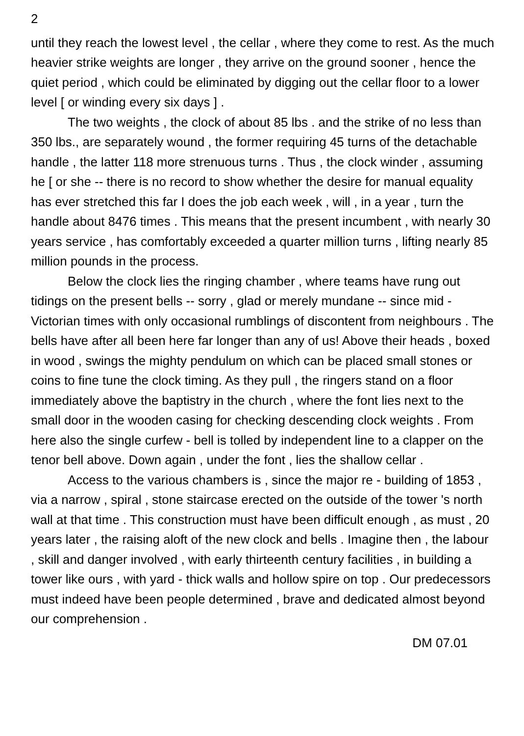2
until they reach the lowest level , the cellar , where they come to rest. As the much heavier strike weights are longer , they arrive on the ground sooner , hence the quiet period , which could be eliminated by digging out the cellar floor to a lower level [ or winding every six days ] .
The two weights , the clock of about 85 lbs . and the strike of no less than 350 lbs., are separately wound , the former requiring 45 turns of the detachable handle , the latter 118 more strenuous turns . Thus , the clock winder , assuming he [ or she -- there is no record to show whether the desire for manual equality has ever stretched this far I does the job each week , will , in a year , turn the handle about 8476 times . This means that the present incumbent , with nearly 30 years service , has comfortably exceeded a quarter million turns , lifting nearly 85 million pounds in the process.
Below the clock lies the ringing chamber , where teams have rung out tidings on the present bells -- sorry , glad or merely mundane -- since mid - Victorian times with only occasional rumblings of discontent from neighbours . The bells have after all been here far longer than any of us! Above their heads , boxed in wood , swings the mighty pendulum on which can be placed small stones or coins to fine tune the clock timing. As they pull , the ringers stand on a floor immediately above the baptistry in the church , where the font lies next to the small door in the wooden casing for checking descending clock weights . From here also the single curfew - bell is tolled by independent line to a clapper on the tenor bell above. Down again , under the font , lies the shallow cellar .
Access to the various chambers is , since the major re - building of 1853 , via a narrow , spiral , stone staircase erected on the outside of the tower 's north wall at that time . This construction must have been difficult enough , as must , 20 years later , the raising aloft of the new clock and bells . Imagine then , the labour , skill and danger involved , with early thirteenth century facilities , in building a tower like ours , with yard - thick walls and hollow spire on top . Our predecessors must indeed have been people determined , brave and dedicated almost beyond our comprehension .
DM 07.01